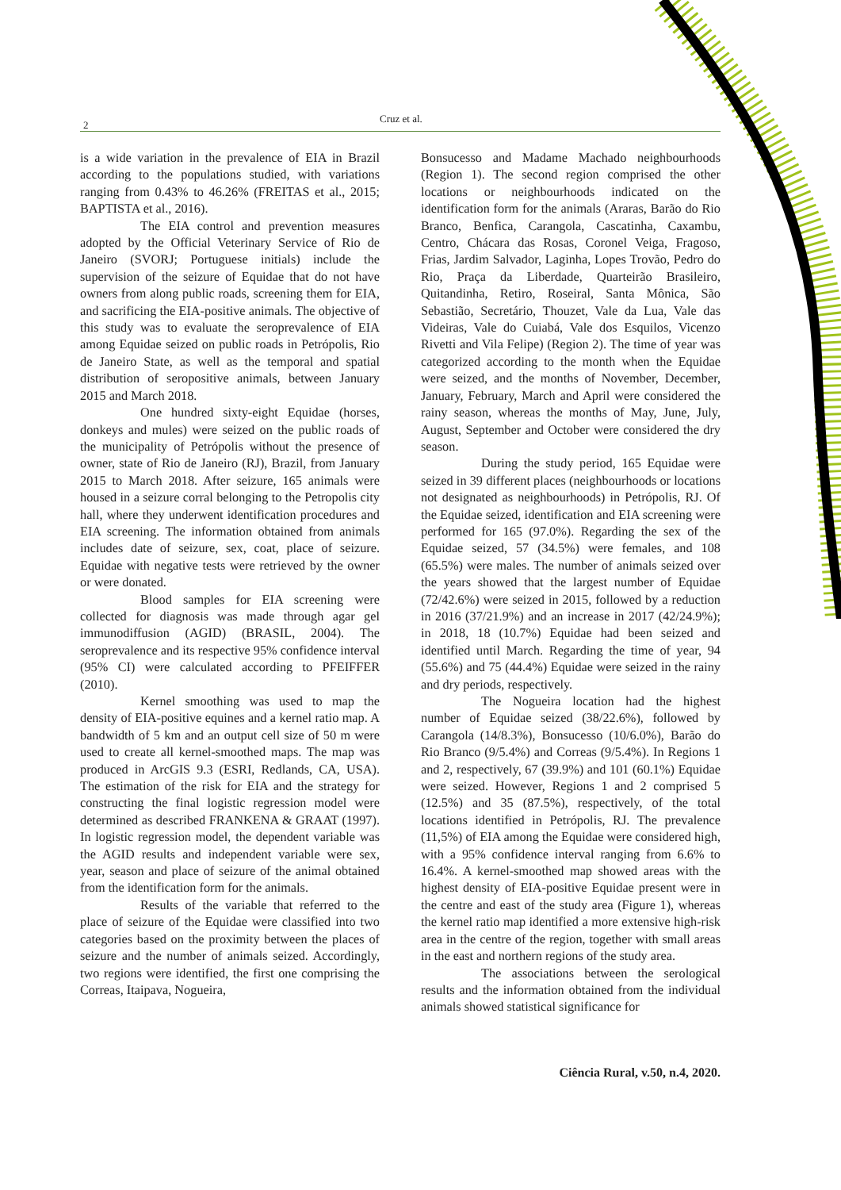2
Cruz et al.
is a wide variation in the prevalence of EIA in Brazil according to the populations studied, with variations ranging from 0.43% to 46.26% (FREITAS et al., 2015; BAPTISTA et al., 2016).
The EIA control and prevention measures adopted by the Official Veterinary Service of Rio de Janeiro (SVORJ; Portuguese initials) include the supervision of the seizure of Equidae that do not have owners from along public roads, screening them for EIA, and sacrificing the EIA-positive animals. The objective of this study was to evaluate the seroprevalence of EIA among Equidae seized on public roads in Petrópolis, Rio de Janeiro State, as well as the temporal and spatial distribution of seropositive animals, between January 2015 and March 2018.
One hundred sixty-eight Equidae (horses, donkeys and mules) were seized on the public roads of the municipality of Petrópolis without the presence of owner, state of Rio de Janeiro (RJ), Brazil, from January 2015 to March 2018. After seizure, 165 animals were housed in a seizure corral belonging to the Petropolis city hall, where they underwent identification procedures and EIA screening. The information obtained from animals includes date of seizure, sex, coat, place of seizure. Equidae with negative tests were retrieved by the owner or were donated.
Blood samples for EIA screening were collected for diagnosis was made through agar gel immunodiffusion (AGID) (BRASIL, 2004). The seroprevalence and its respective 95% confidence interval (95% CI) were calculated according to PFEIFFER (2010).
Kernel smoothing was used to map the density of EIA-positive equines and a kernel ratio map. A bandwidth of 5 km and an output cell size of 50 m were used to create all kernel-smoothed maps. The map was produced in ArcGIS 9.3 (ESRI, Redlands, CA, USA). The estimation of the risk for EIA and the strategy for constructing the final logistic regression model were determined as described FRANKENA & GRAAT (1997). In logistic regression model, the dependent variable was the AGID results and independent variable were sex, year, season and place of seizure of the animal obtained from the identification form for the animals.
Results of the variable that referred to the place of seizure of the Equidae were classified into two categories based on the proximity between the places of seizure and the number of animals seized. Accordingly, two regions were identified, the first one comprising the Correas, Itaipava, Nogueira,
Bonsucesso and Madame Machado neighbourhoods (Region 1). The second region comprised the other locations or neighbourhoods indicated on the identification form for the animals (Araras, Barão do Rio Branco, Benfica, Carangola, Cascatinha, Caxambu, Centro, Chácara das Rosas, Coronel Veiga, Fragoso, Frias, Jardim Salvador, Laginha, Lopes Trovão, Pedro do Rio, Praça da Liberdade, Quarteirão Brasileiro, Quitandinha, Retiro, Roseiral, Santa Mônica, São Sebastião, Secretário, Thouzet, Vale da Lua, Vale das Videiras, Vale do Cuiabá, Vale dos Esquilos, Vicenzo Rivetti and Vila Felipe) (Region 2). The time of year was categorized according to the month when the Equidae were seized, and the months of November, December, January, February, March and April were considered the rainy season, whereas the months of May, June, July, August, September and October were considered the dry season.
During the study period, 165 Equidae were seized in 39 different places (neighbourhoods or locations not designated as neighbourhoods) in Petrópolis, RJ. Of the Equidae seized, identification and EIA screening were performed for 165 (97.0%). Regarding the sex of the Equidae seized, 57 (34.5%) were females, and 108 (65.5%) were males. The number of animals seized over the years showed that the largest number of Equidae (72/42.6%) were seized in 2015, followed by a reduction in 2016 (37/21.9%) and an increase in 2017 (42/24.9%); in 2018, 18 (10.7%) Equidae had been seized and identified until March. Regarding the time of year, 94 (55.6%) and 75 (44.4%) Equidae were seized in the rainy and dry periods, respectively.
The Nogueira location had the highest number of Equidae seized (38/22.6%), followed by Carangola (14/8.3%), Bonsucesso (10/6.0%), Barão do Rio Branco (9/5.4%) and Correas (9/5.4%). In Regions 1 and 2, respectively, 67 (39.9%) and 101 (60.1%) Equidae were seized. However, Regions 1 and 2 comprised 5 (12.5%) and 35 (87.5%), respectively, of the total locations identified in Petrópolis, RJ. The prevalence (11,5%) of EIA among the Equidae were considered high, with a 95% confidence interval ranging from 6.6% to 16.4%. A kernel-smoothed map showed areas with the highest density of EIA-positive Equidae present were in the centre and east of the study area (Figure 1), whereas the kernel ratio map identified a more extensive high-risk area in the centre of the region, together with small areas in the east and northern regions of the study area.
The associations between the serological results and the information obtained from the individual animals showed statistical significance for
Ciência Rural, v.50, n.4, 2020.